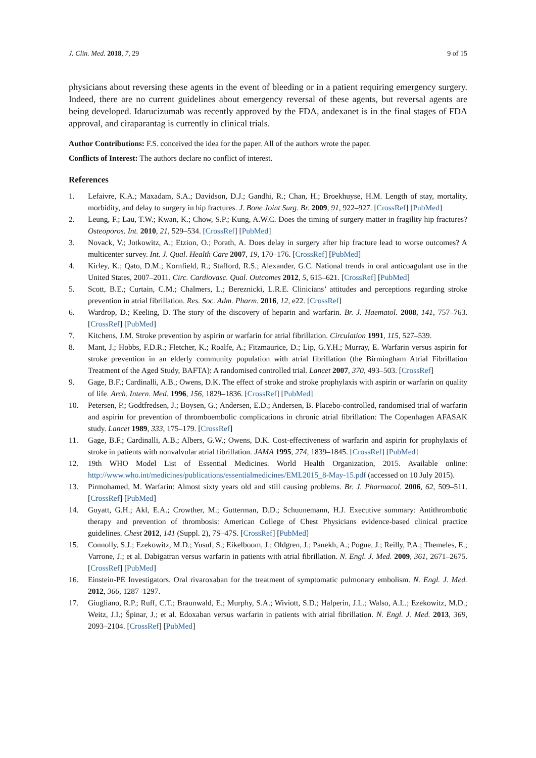J. Clin. Med. 2018, 7, 29 9 of 15
physicians about reversing these agents in the event of bleeding or in a patient requiring emergency surgery. Indeed, there are no current guidelines about emergency reversal of these agents, but reversal agents are being developed. Idarucizumab was recently approved by the FDA, andexanet is in the final stages of FDA approval, and ciraparantag is currently in clinical trials.
Author Contributions: F.S. conceived the idea for the paper. All of the authors wrote the paper.
Conflicts of Interest: The authors declare no conflict of interest.
References
1. Lefaivre, K.A.; Maxadam, S.A.; Davidson, D.J.; Gandhi, R.; Chan, H.; Broekhuyse, H.M. Length of stay, mortality, morbidity, and delay to surgery in hip fractures. J. Bone Joint Surg. Br. 2009, 91, 922–927. [CrossRef] [PubMed]
2. Leung, F.; Lau, T.W.; Kwan, K.; Chow, S.P.; Kung, A.W.C. Does the timing of surgery matter in fragility hip fractures? Osteoporos. Int. 2010, 21, 529–534. [CrossRef] [PubMed]
3. Novack, V.; Jotkowitz, A.; Etzion, O.; Porath, A. Does delay in surgery after hip fracture lead to worse outcomes? A multicenter survey. Int. J. Qual. Health Care 2007, 19, 170–176. [CrossRef] [PubMed]
4. Kirley, K.; Qato, D.M.; Kornfield, R.; Stafford, R.S.; Alexander, G.C. National trends in oral anticoagulant use in the United States, 2007–2011. Circ. Cardiovasc. Qual. Outcomes 2012, 5, 615–621. [CrossRef] [PubMed]
5. Scott, B.E.; Curtain, C.M.; Chalmers, L.; Bereznicki, L.R.E. Clinicians’ attitudes and perceptions regarding stroke prevention in atrial fibrillation. Res. Soc. Adm. Pharm. 2016, 12, e22. [CrossRef]
6. Wardrop, D.; Keeling, D. The story of the discovery of heparin and warfarin. Br. J. Haematol. 2008, 141, 757–763. [CrossRef] [PubMed]
7. Kitchens, J.M. Stroke prevention by aspirin or warfarin for atrial fibrillation. Circulation 1991, 115, 527–539.
8. Mant, J.; Hobbs, F.D.R.; Fletcher, K.; Roalfe, A.; Fitzmaurice, D.; Lip, G.Y.H.; Murray, E. Warfarin versus aspirin for stroke prevention in an elderly community population with atrial fibrillation (the Birmingham Atrial Fibrillation Treatment of the Aged Study, BAFTA): A randomised controlled trial. Lancet 2007, 370, 493–503. [CrossRef]
9. Gage, B.F.; Cardinalli, A.B.; Owens, D.K. The effect of stroke and stroke prophylaxis with aspirin or warfarin on quality of life. Arch. Intern. Med. 1996, 156, 1829–1836. [CrossRef] [PubMed]
10. Petersen, P.; Godtfredsen, J.; Boysen, G.; Andersen, E.D.; Andersen, B. Placebo-controlled, randomised trial of warfarin and aspirin for prevention of thromboembolic complications in chronic atrial fibrillation: The Copenhagen AFASAK study. Lancet 1989, 333, 175–179. [CrossRef]
11. Gage, B.F.; Cardinalli, A.B.; Albers, G.W.; Owens, D.K. Cost-effectiveness of warfarin and aspirin for prophylaxis of stroke in patients with nonvalvular atrial fibrillation. JAMA 1995, 274, 1839–1845. [CrossRef] [PubMed]
12. 19th WHO Model List of Essential Medicines. World Health Organization, 2015. Available online: http://www.who.int/medicines/publications/essentialmedicines/EML2015_8-May-15.pdf (accessed on 10 July 2015).
13. Pirmohamed, M. Warfarin: Almost sixty years old and still causing problems. Br. J. Pharmacol. 2006, 62, 509–511. [CrossRef] [PubMed]
14. Guyatt, G.H.; Akl, E.A.; Crowther, M.; Gutterman, D.D.; Schuunemann, H.J. Executive summary: Antithrombotic therapy and prevention of thrombosis: American College of Chest Physicians evidence-based clinical practice guidelines. Chest 2012, 141 (Suppl. 2), 7S–47S. [CrossRef] [PubMed]
15. Connolly, S.J.; Ezekowitz, M.D.; Yusuf, S.; Eikelboom, J.; Oldgren, J.; Panekh, A.; Pogue, J.; Reilly, P.A.; Themeles, E.; Varrone, J.; et al. Dabigatran versus warfarin in patients with atrial fibrillation. N. Engl. J. Med. 2009, 361, 2671–2675. [CrossRef] [PubMed]
16. Einstein-PE Investigators. Oral rivaroxaban for the treatment of symptomatic pulmonary embolism. N. Engl. J. Med. 2012, 366, 1287–1297.
17. Giugliano, R.P.; Ruff, C.T.; Braunwald, E.; Murphy, S.A.; Wiviott, S.D.; Halperin, J.L.; Walso, A.L.; Ezekowitz, M.D.; Weitz, J.I.; Špinar, J.; et al. Edoxaban versus warfarin in patients with atrial fibrillation. N. Engl. J. Med. 2013, 369, 2093–2104. [CrossRef] [PubMed]